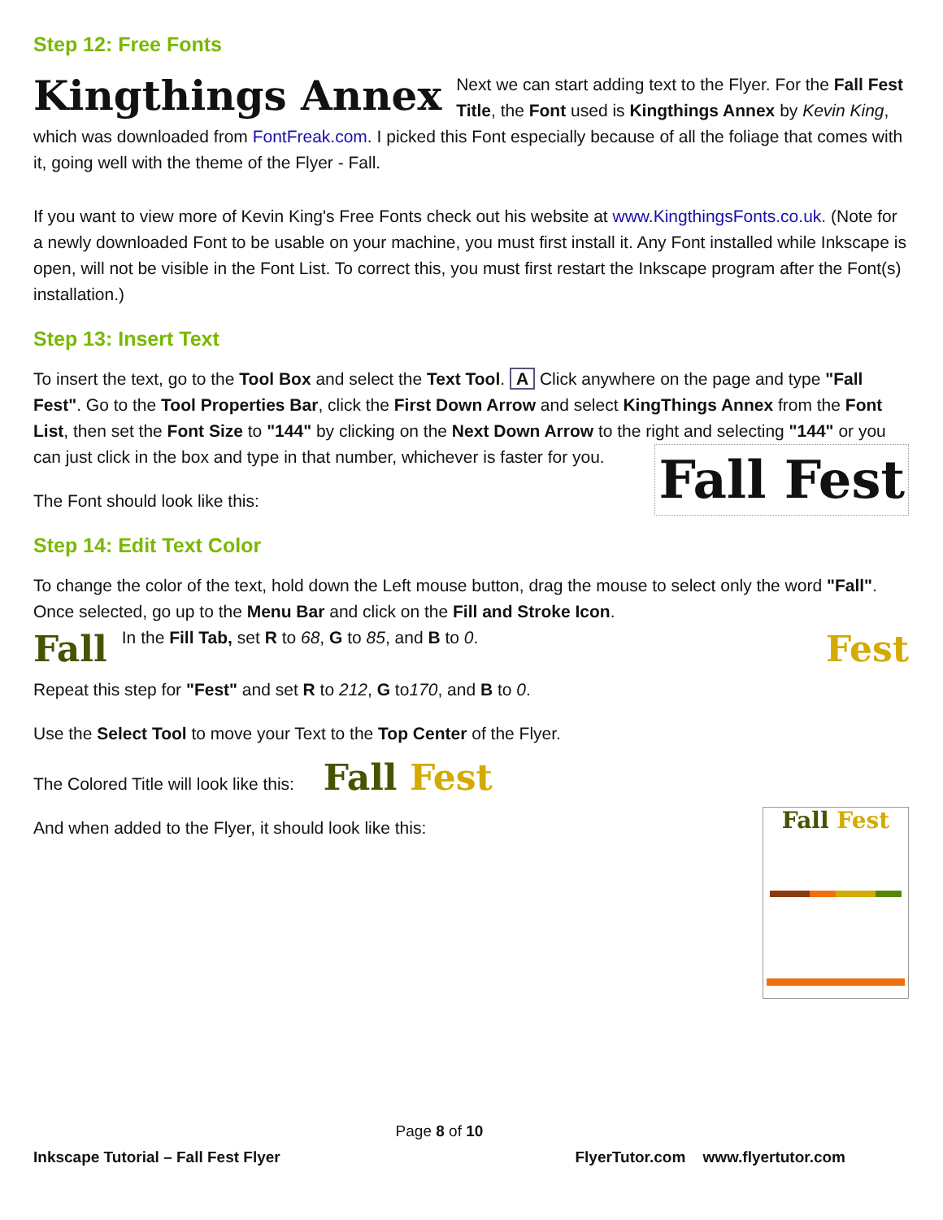Step 12: Free Fonts
Kingthings Annex Next we can start adding text to the Flyer. For the Fall Fest Title, the Font used is Kingthings Annex by Kevin King, which was downloaded from FontFreak.com. I picked this Font especially because of all the foliage that comes with it, going well with the theme of the Flyer - Fall.
If you want to view more of Kevin King's Free Fonts check out his website at www.KingthingsFonts.co.uk. (Note for a newly downloaded Font to be usable on your machine, you must first install it. Any Font installed while Inkscape is open, will not be visible in the Font List. To correct this, you must first restart the Inkscape program after the Font(s) installation.)
Step 13: Insert Text
To insert the text, go to the Tool Box and select the Text Tool. A Click anywhere on the page and type "Fall Fest". Go to the Tool Properties Bar, click the First Down Arrow and select KingThings Annex from the Font List, then set the Font Size to "144" by clicking on the Next Down Arrow to the Fall Fest right and selecting "144" or you can just click in the box and type in that number, whichever is faster for you.
The Font should look like this:
Step 14: Edit Text Color
To change the color of the text, hold down the Left mouse button, drag the mouse to select only the word "Fall". Once selected, go up to the Menu Bar and click on the Fill and Stroke Icon.
Fall Fest In the Fill Tab, set R to 68, G to 85, and B to 0.
Repeat this step for "Fest" and set R to 212, G to170, and B to 0.
Use the Select Tool to move your Text to the Top Center of the Flyer.
The Colored Title will look like this: Fall Fest
Fall Fest
And when added to the Flyer, it should look like this:
Page 8 of 10
Inkscape Tutorial – Fall Fest Flyer FlyerTutor.com www.flyertutor.com